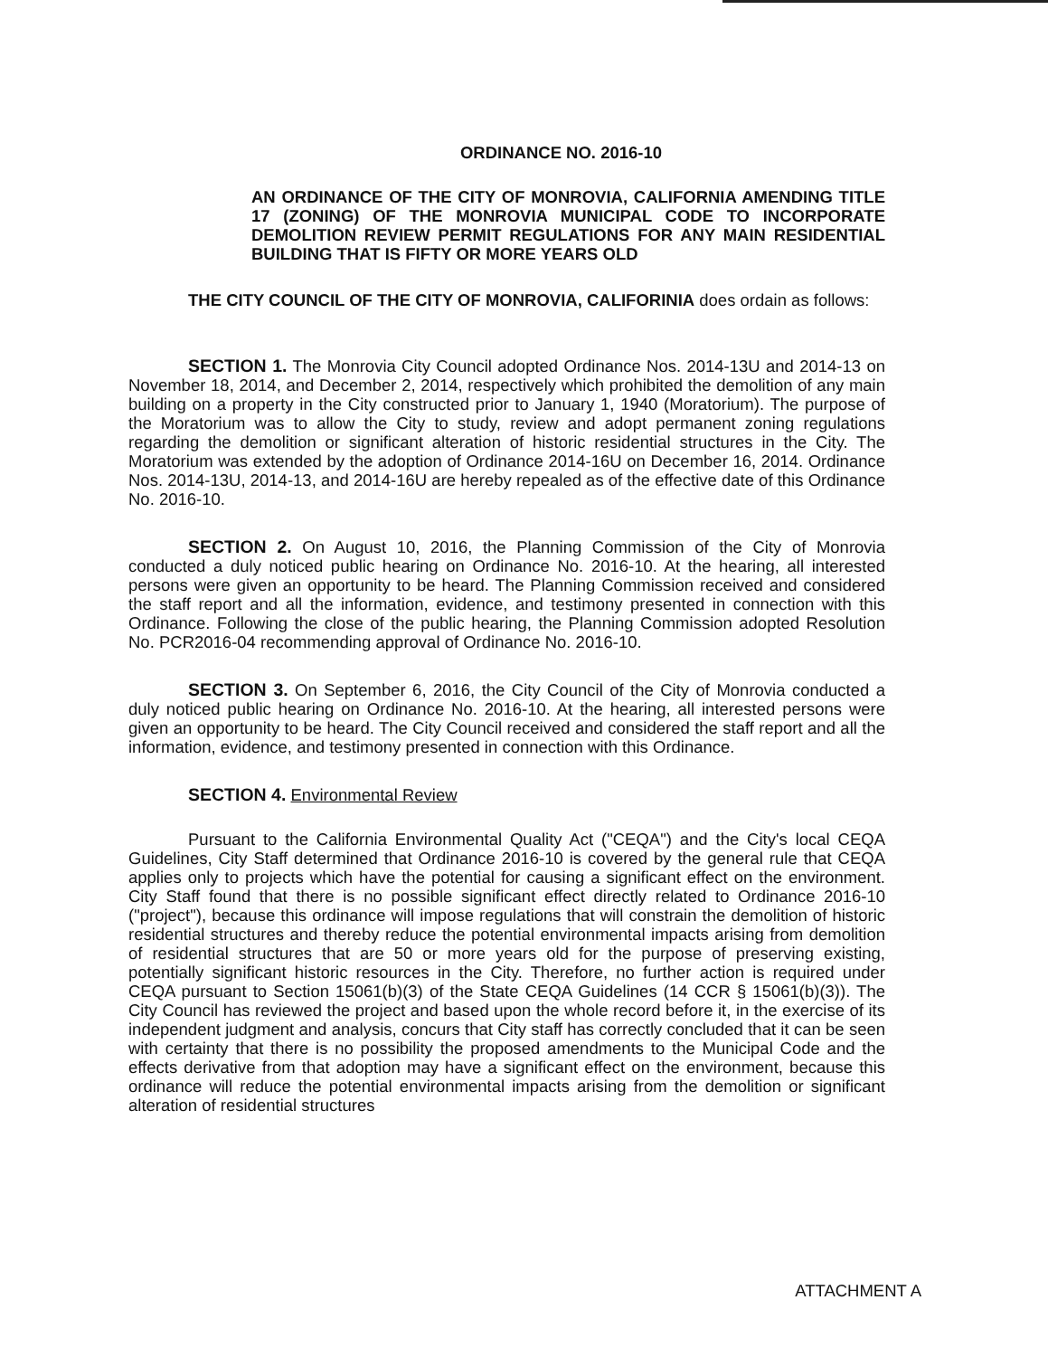ORDINANCE NO. 2016-10
AN ORDINANCE OF THE CITY OF MONROVIA, CALIFORNIA AMENDING TITLE 17 (ZONING) OF THE MONROVIA MUNICIPAL CODE TO INCORPORATE DEMOLITION REVIEW PERMIT REGULATIONS FOR ANY MAIN RESIDENTIAL BUILDING THAT IS FIFTY OR MORE YEARS OLD
THE CITY COUNCIL OF THE CITY OF MONROVIA, CALIFORINIA does ordain as follows:
SECTION 1. The Monrovia City Council adopted Ordinance Nos. 2014-13U and 2014-13 on November 18, 2014, and December 2, 2014, respectively which prohibited the demolition of any main building on a property in the City constructed prior to January 1, 1940 (Moratorium). The purpose of the Moratorium was to allow the City to study, review and adopt permanent zoning regulations regarding the demolition or significant alteration of historic residential structures in the City. The Moratorium was extended by the adoption of Ordinance 2014-16U on December 16, 2014. Ordinance Nos. 2014-13U, 2014-13, and 2014-16U are hereby repealed as of the effective date of this Ordinance No. 2016-10.
SECTION 2. On August 10, 2016, the Planning Commission of the City of Monrovia conducted a duly noticed public hearing on Ordinance No. 2016-10. At the hearing, all interested persons were given an opportunity to be heard. The Planning Commission received and considered the staff report and all the information, evidence, and testimony presented in connection with this Ordinance. Following the close of the public hearing, the Planning Commission adopted Resolution No. PCR2016-04 recommending approval of Ordinance No. 2016-10.
SECTION 3. On September 6, 2016, the City Council of the City of Monrovia conducted a duly noticed public hearing on Ordinance No. 2016-10. At the hearing, all interested persons were given an opportunity to be heard. The City Council received and considered the staff report and all the information, evidence, and testimony presented in connection with this Ordinance.
SECTION 4. Environmental Review
Pursuant to the California Environmental Quality Act ("CEQA") and the City's local CEQA Guidelines, City Staff determined that Ordinance 2016-10 is covered by the general rule that CEQA applies only to projects which have the potential for causing a significant effect on the environment. City Staff found that there is no possible significant effect directly related to Ordinance 2016-10 ("project"), because this ordinance will impose regulations that will constrain the demolition of historic residential structures and thereby reduce the potential environmental impacts arising from demolition of residential structures that are 50 or more years old for the purpose of preserving existing, potentially significant historic resources in the City. Therefore, no further action is required under CEQA pursuant to Section 15061(b)(3) of the State CEQA Guidelines (14 CCR § 15061(b)(3)). The City Council has reviewed the project and based upon the whole record before it, in the exercise of its independent judgment and analysis, concurs that City staff has correctly concluded that it can be seen with certainty that there is no possibility the proposed amendments to the Municipal Code and the effects derivative from that adoption may have a significant effect on the environment, because this ordinance will reduce the potential environmental impacts arising from the demolition or significant alteration of residential structures
ATTACHMENT A